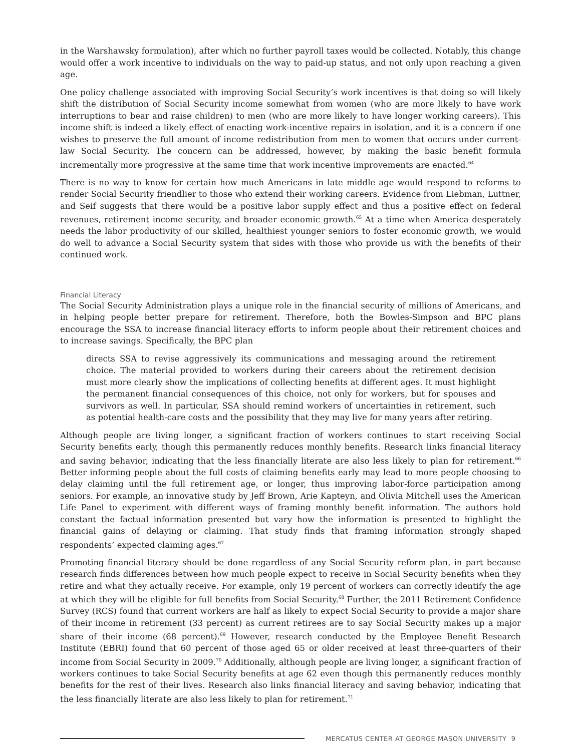in the Warshawsky formulation), after which no further payroll taxes would be collected. Notably, this change would offer a work incentive to individuals on the way to paid-up status, and not only upon reaching a given age.
One policy challenge associated with improving Social Security’s work incentives is that doing so will likely shift the distribution of Social Security income somewhat from women (who are more likely to have work interruptions to bear and raise children) to men (who are more likely to have longer working careers). This income shift is indeed a likely effect of enacting work-incentive repairs in isolation, and it is a concern if one wishes to preserve the full amount of income redistribution from men to women that occurs under current-law Social Security. The concern can be addressed, however, by making the basic benefit formula incrementally more progressive at the same time that work incentive improvements are enacted.<sup>64</sup>
There is no way to know for certain how much Americans in late middle age would respond to reforms to render Social Security friendlier to those who extend their working careers. Evidence from Liebman, Luttner, and Seif suggests that there would be a positive labor supply effect and thus a positive effect on federal revenues, retirement income security, and broader economic growth.<sup>65</sup> At a time when America desperately needs the labor productivity of our skilled, healthiest younger seniors to foster economic growth, we would do well to advance a Social Security system that sides with those who provide us with the benefits of their continued work.
Financial Literacy
The Social Security Administration plays a unique role in the financial security of millions of Americans, and in helping people better prepare for retirement. Therefore, both the Bowles-Simpson and BPC plans encourage the SSA to increase financial literacy efforts to inform people about their retirement choices and to increase savings. Specifically, the BPC plan
directs SSA to revise aggressively its communications and messaging around the retirement choice. The material provided to workers during their careers about the retirement decision must more clearly show the implications of collecting benefits at different ages. It must highlight the permanent financial consequences of this choice, not only for workers, but for spouses and survivors as well. In particular, SSA should remind workers of uncertainties in retirement, such as potential health-care costs and the possibility that they may live for many years after retiring.
Although people are living longer, a significant fraction of workers continues to start receiving Social Security benefits early, though this permanently reduces monthly benefits. Research links financial literacy and saving behavior, indicating that the less financially literate are also less likely to plan for retirement.<sup>66</sup> Better informing people about the full costs of claiming benefits early may lead to more people choosing to delay claiming until the full retirement age, or longer, thus improving labor-force participation among seniors. For example, an innovative study by Jeff Brown, Arie Kapteyn, and Olivia Mitchell uses the American Life Panel to experiment with different ways of framing monthly benefit information. The authors hold constant the factual information presented but vary how the information is presented to highlight the financial gains of delaying or claiming. That study finds that framing information strongly shaped respondents’ expected claiming ages.<sup>67</sup>
Promoting financial literacy should be done regardless of any Social Security reform plan, in part because research finds differences between how much people expect to receive in Social Security benefits when they retire and what they actually receive. For example, only 19 percent of workers can correctly identify the age at which they will be eligible for full benefits from Social Security.<sup>68</sup> Further, the 2011 Retirement Confidence Survey (RCS) found that current workers are half as likely to expect Social Security to provide a major share of their income in retirement (33 percent) as current retirees are to say Social Security makes up a major share of their income (68 percent).<sup>69</sup> However, research conducted by the Employee Benefit Research Institute (EBRI) found that 60 percent of those aged 65 or older received at least three-quarters of their income from Social Security in 2009.<sup>70</sup> Additionally, although people are living longer, a significant fraction of workers continues to take Social Security benefits at age 62 even though this permanently reduces monthly benefits for the rest of their lives. Research also links financial literacy and saving behavior, indicating that the less financially literate are also less likely to plan for retirement.<sup>71</sup>
MERCATUS CENTER AT GEORGE MASON UNIVERSITY 9